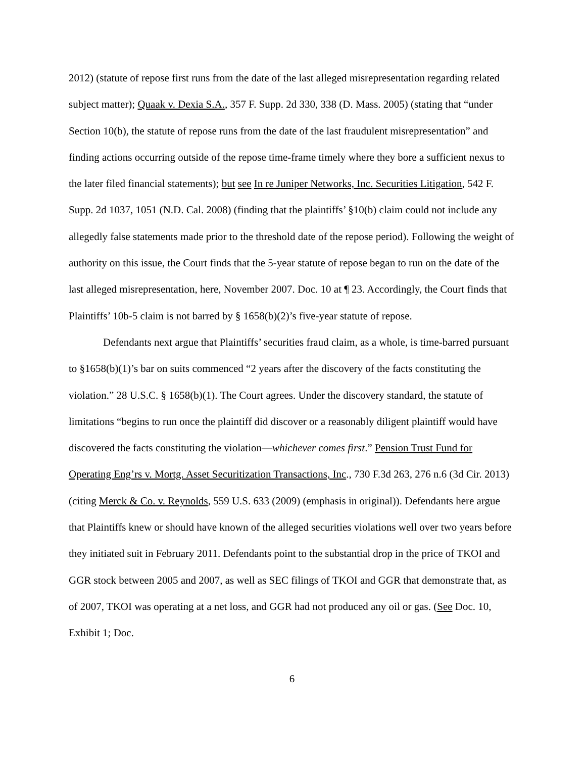2012) (statute of repose first runs from the date of the last alleged misrepresentation regarding related subject matter); Quaak v. Dexia S.A., 357 F. Supp. 2d 330, 338 (D. Mass. 2005) (stating that “under Section 10(b), the statute of repose runs from the date of the last fraudulent misrepresentation” and finding actions occurring outside of the repose time-frame timely where they bore a sufficient nexus to the later filed financial statements); but see In re Juniper Networks, Inc. Securities Litigation, 542 F. Supp. 2d 1037, 1051 (N.D. Cal. 2008) (finding that the plaintiffs’ §10(b) claim could not include any allegedly false statements made prior to the threshold date of the repose period). Following the weight of authority on this issue, the Court finds that the 5-year statute of repose began to run on the date of the last alleged misrepresentation, here, November 2007. Doc. 10 at ¶ 23. Accordingly, the Court finds that Plaintiffs’ 10b-5 claim is not barred by § 1658(b)(2)’s five-year statute of repose.
Defendants next argue that Plaintiffs’ securities fraud claim, as a whole, is time-barred pursuant to §1658(b)(1)’s bar on suits commenced “2 years after the discovery of the facts constituting the violation.” 28 U.S.C. § 1658(b)(1). The Court agrees. Under the discovery standard, the statute of limitations “begins to run once the plaintiff did discover or a reasonably diligent plaintiff would have discovered the facts constituting the violation—whichever comes first.” Pension Trust Fund for Operating Eng’rs v. Mortg. Asset Securitization Transactions, Inc., 730 F.3d 263, 276 n.6 (3d Cir. 2013) (citing Merck & Co. v. Reynolds, 559 U.S. 633 (2009) (emphasis in original)). Defendants here argue that Plaintiffs knew or should have known of the alleged securities violations well over two years before they initiated suit in February 2011. Defendants point to the substantial drop in the price of TKOI and GGR stock between 2005 and 2007, as well as SEC filings of TKOI and GGR that demonstrate that, as of 2007, TKOI was operating at a net loss, and GGR had not produced any oil or gas. (See Doc. 10, Exhibit 1; Doc.
6